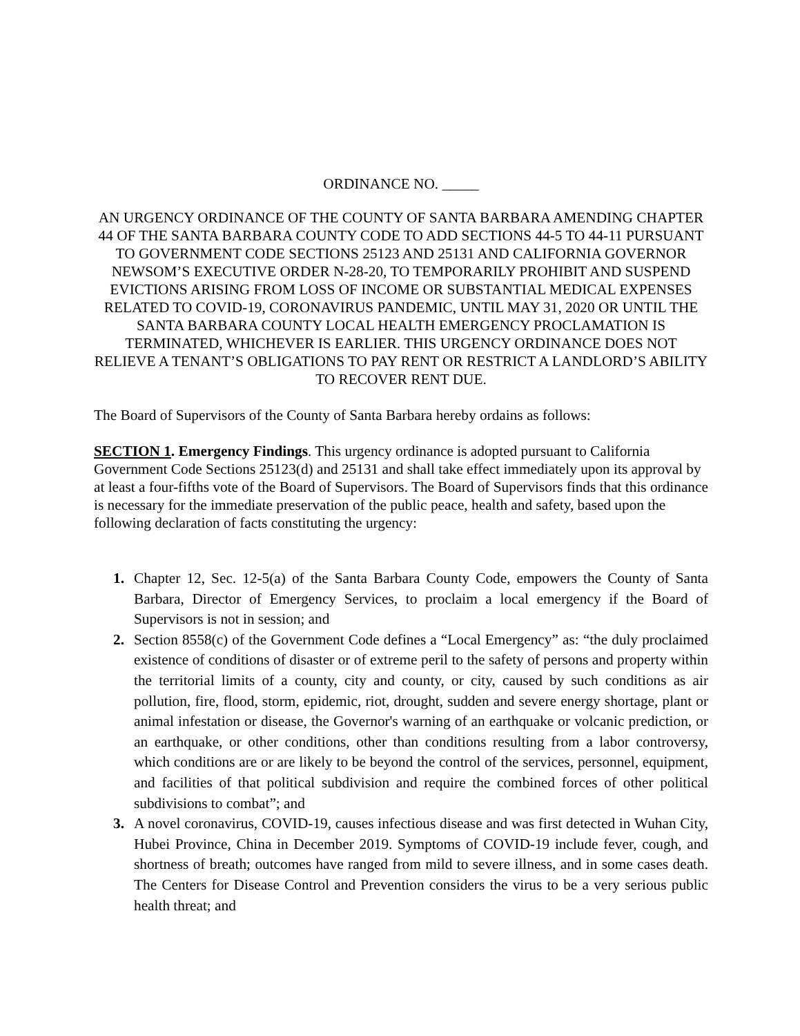ORDINANCE NO. _____
AN URGENCY ORDINANCE OF THE COUNTY OF SANTA BARBARA AMENDING CHAPTER 44 OF THE SANTA BARBARA COUNTY CODE TO ADD SECTIONS 44-5 TO 44-11 PURSUANT TO GOVERNMENT CODE SECTIONS 25123 AND 25131 AND CALIFORNIA GOVERNOR NEWSOM’S EXECUTIVE ORDER N-28-20, TO TEMPORARILY PROHIBIT AND SUSPEND EVICTIONS ARISING FROM LOSS OF INCOME OR SUBSTANTIAL MEDICAL EXPENSES RELATED TO COVID-19, CORONAVIRUS PANDEMIC, UNTIL MAY 31, 2020 OR UNTIL THE SANTA BARBARA COUNTY LOCAL HEALTH EMERGENCY PROCLAMATION IS TERMINATED, WHICHEVER IS EARLIER. THIS URGENCY ORDINANCE DOES NOT RELIEVE A TENANT’S OBLIGATIONS TO PAY RENT OR RESTRICT A LANDLORD’S ABILITY TO RECOVER RENT DUE.
The Board of Supervisors of the County of Santa Barbara hereby ordains as follows:
SECTION 1. Emergency Findings. This urgency ordinance is adopted pursuant to California Government Code Sections 25123(d) and 25131 and shall take effect immediately upon its approval by at least a four-fifths vote of the Board of Supervisors. The Board of Supervisors finds that this ordinance is necessary for the immediate preservation of the public peace, health and safety, based upon the following declaration of facts constituting the urgency:
1. Chapter 12, Sec. 12-5(a) of the Santa Barbara County Code, empowers the County of Santa Barbara, Director of Emergency Services, to proclaim a local emergency if the Board of Supervisors is not in session; and
2. Section 8558(c) of the Government Code defines a “Local Emergency” as: “the duly proclaimed existence of conditions of disaster or of extreme peril to the safety of persons and property within the territorial limits of a county, city and county, or city, caused by such conditions as air pollution, fire, flood, storm, epidemic, riot, drought, sudden and severe energy shortage, plant or animal infestation or disease, the Governor's warning of an earthquake or volcanic prediction, or an earthquake, or other conditions, other than conditions resulting from a labor controversy, which conditions are or are likely to be beyond the control of the services, personnel, equipment, and facilities of that political subdivision and require the combined forces of other political subdivisions to combat”; and
3. A novel coronavirus, COVID-19, causes infectious disease and was first detected in Wuhan City, Hubei Province, China in December 2019. Symptoms of COVID-19 include fever, cough, and shortness of breath; outcomes have ranged from mild to severe illness, and in some cases death. The Centers for Disease Control and Prevention considers the virus to be a very serious public health threat; and